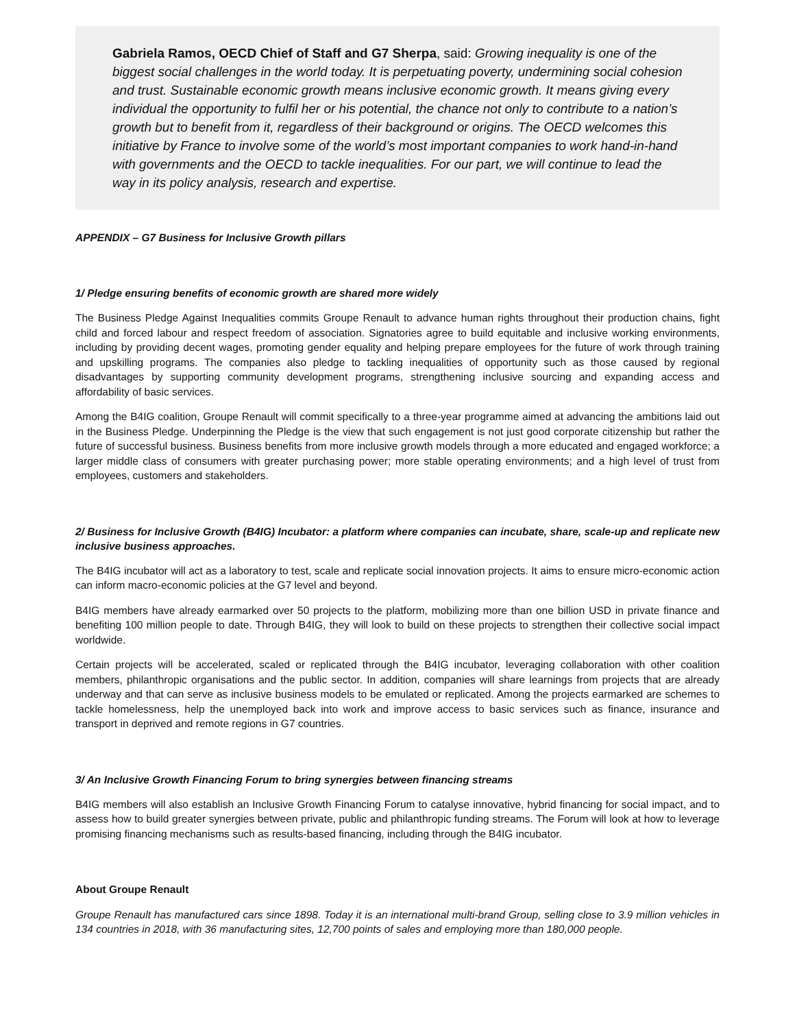Gabriela Ramos, OECD Chief of Staff and G7 Sherpa, said: Growing inequality is one of the biggest social challenges in the world today. It is perpetuating poverty, undermining social cohesion and trust. Sustainable economic growth means inclusive economic growth. It means giving every individual the opportunity to fulfil her or his potential, the chance not only to contribute to a nation’s growth but to benefit from it, regardless of their background or origins. The OECD welcomes this initiative by France to involve some of the world’s most important companies to work hand-in-hand with governments and the OECD to tackle inequalities. For our part, we will continue to lead the way in its policy analysis, research and expertise.
APPENDIX – G7 Business for Inclusive Growth pillars
1/ Pledge ensuring benefits of economic growth are shared more widely
The Business Pledge Against Inequalities commits Groupe Renault to advance human rights throughout their production chains, fight child and forced labour and respect freedom of association. Signatories agree to build equitable and inclusive working environments, including by providing decent wages, promoting gender equality and helping prepare employees for the future of work through training and upskilling programs. The companies also pledge to tackling inequalities of opportunity such as those caused by regional disadvantages by supporting community development programs, strengthening inclusive sourcing and expanding access and affordability of basic services.
Among the B4IG coalition, Groupe Renault will commit specifically to a three-year programme aimed at advancing the ambitions laid out in the Business Pledge. Underpinning the Pledge is the view that such engagement is not just good corporate citizenship but rather the future of successful business. Business benefits from more inclusive growth models through a more educated and engaged workforce; a larger middle class of consumers with greater purchasing power; more stable operating environments; and a high level of trust from employees, customers and stakeholders.
2/ Business for Inclusive Growth (B4IG) Incubator: a platform where companies can incubate, share, scale-up and replicate new inclusive business approaches.
The B4IG incubator will act as a laboratory to test, scale and replicate social innovation projects. It aims to ensure micro-economic action can inform macro-economic policies at the G7 level and beyond.
B4IG members have already earmarked over 50 projects to the platform, mobilizing more than one billion USD in private finance and benefiting 100 million people to date. Through B4IG, they will look to build on these projects to strengthen their collective social impact worldwide.
Certain projects will be accelerated, scaled or replicated through the B4IG incubator, leveraging collaboration with other coalition members, philanthropic organisations and the public sector. In addition, companies will share learnings from projects that are already underway and that can serve as inclusive business models to be emulated or replicated. Among the projects earmarked are schemes to tackle homelessness, help the unemployed back into work and improve access to basic services such as finance, insurance and transport in deprived and remote regions in G7 countries.
3/ An Inclusive Growth Financing Forum to bring synergies between financing streams
B4IG members will also establish an Inclusive Growth Financing Forum to catalyse innovative, hybrid financing for social impact, and to assess how to build greater synergies between private, public and philanthropic funding streams. The Forum will look at how to leverage promising financing mechanisms such as results-based financing, including through the B4IG incubator.
About Groupe Renault
Groupe Renault has manufactured cars since 1898. Today it is an international multi-brand Group, selling close to 3.9 million vehicles in 134 countries in 2018, with 36 manufacturing sites, 12,700 points of sales and employing more than 180,000 people.